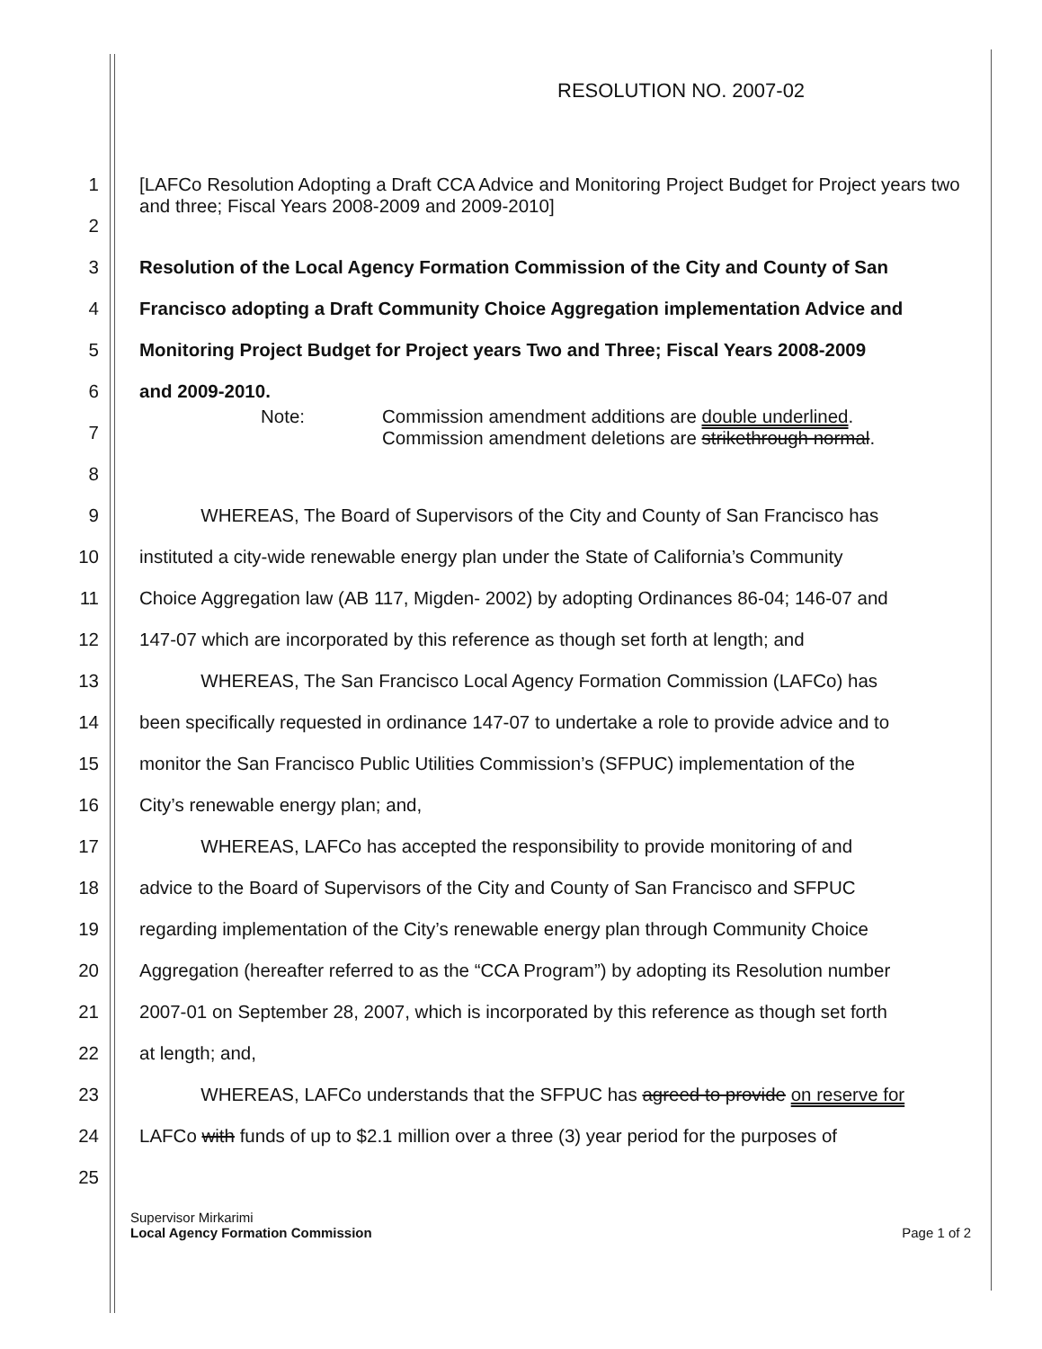RESOLUTION NO. 2007-02
1 [LAFCo Resolution Adopting a Draft CCA Advice and Monitoring Project Budget for Project years two and three; Fiscal Years 2008-2009 and 2009-2010]
2
3 Resolution of the Local Agency Formation Commission of the City and County of San
4 Francisco adopting a Draft Community Choice Aggregation implementation Advice and
5 Monitoring Project Budget for Project years Two and Three; Fiscal Years 2008-2009
6 and 2009-2010.
7 Note: Commission amendment additions are double underlined.
Commission amendment deletions are strikethrough normal.
8
9 WHEREAS, The Board of Supervisors of the City and County of San Francisco has
10 instituted a city-wide renewable energy plan under the State of California’s Community
11 Choice Aggregation law (AB 117, Migden- 2002) by adopting Ordinances 86-04; 146-07 and
12 147-07 which are incorporated by this reference as though set forth at length; and
13 WHEREAS, The San Francisco Local Agency Formation Commission (LAFCo) has
14 been specifically requested in ordinance 147-07 to undertake a role to provide advice and to
15 monitor the San Francisco Public Utilities Commission’s (SFPUC) implementation of the
16 City’s renewable energy plan; and,
17 WHEREAS, LAFCo has accepted the responsibility to provide monitoring of and
18 advice to the Board of Supervisors of the City and County of San Francisco and SFPUC
19 regarding implementation of the City’s renewable energy plan through Community Choice
20 Aggregation (hereafter referred to as the “CCA Program”) by adopting its Resolution number
21 2007-01 on September 28, 2007, which is incorporated by this reference as though set forth
22 at length; and,
23 WHEREAS, LAFCo understands that the SFPUC has agreed to provide on reserve for
24 LAFCo with funds of up to $2.1 million over a three (3) year period for the purposes of
25
Supervisor Mirkarimi
Local Agency Formation Commission
Page 1 of 2